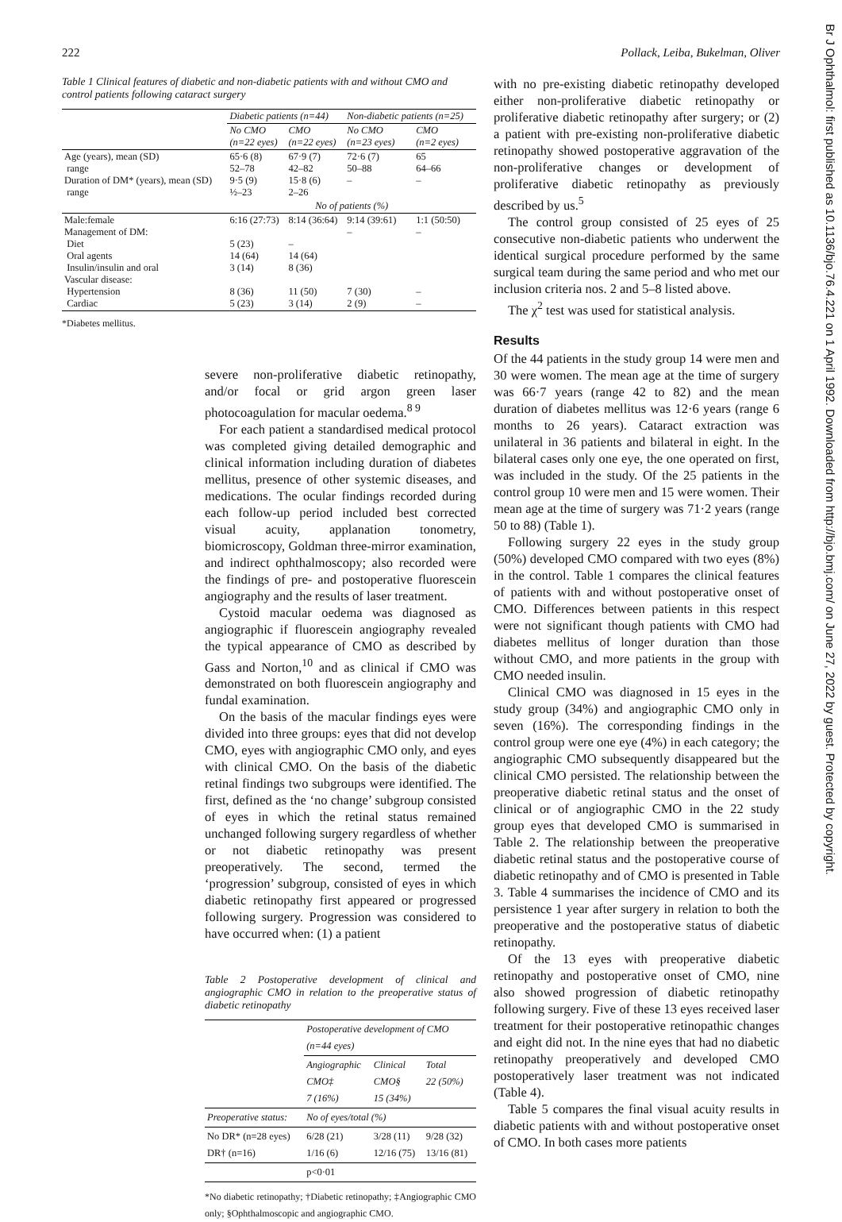222 Pollack, Leiba, Bukelman, Oliver
Table 1 Clinical features of diabetic and non-diabetic patients with and without CMO and control patients following cataract surgery
| | Diabetic patients (n=44) | | Non-diabetic patients (n=25) | |
| | No CMO (n=22 eyes) | CMO (n=22 eyes) | No CMO (n=23 eyes) | CMO (n=2 eyes) |
| Age (years), mean (SD) range Duration of DM* (years), mean (SD) range | 65·6 (8) 52–78 9·5 (9) ½–23 | 67·9 (7) 42–82 15·8 (6) 2–26 | 72·6 (7) 50–88 – | 65 64–66 – |
| | No of patients (%) | | | |
| Male:female Management of DM: Diet Oral agents Insulin/insulin and oral Vascular disease: Hypertension Cardiac | 6:16 (27:73) 5 (23) 14 (64) 3 (14) 8 (36) 5 (23) | 8:14 (36:64) – 14 (64) 8 (36) 11 (50) 3 (14) | 9:14 (39:61) – 7 (30) 2 (9) | 1:1 (50:50) – – – |
*Diabetes mellitus.
severe non-proliferative diabetic retinopathy, and/or focal or grid argon green laser photocoagulation for macular oedema.<sup>8 9</sup>
For each patient a standardised medical protocol was completed giving detailed demographic and clinical information including duration of diabetes mellitus, presence of other systemic diseases, and medications. The ocular findings recorded during each follow-up period included best corrected visual acuity, applanation tonometry, biomicroscopy, Goldman three-mirror examination, and indirect ophthalmoscopy; also recorded were the findings of pre- and postoperative fluorescein angiography and the results of laser treatment.
Cystoid macular oedema was diagnosed as angiographic if fluorescein angiography revealed the typical appearance of CMO as described by Gass and Norton,<sup>10</sup> and as clinical if CMO was demonstrated on both fluorescein angiography and fundal examination.
On the basis of the macular findings eyes were divided into three groups: eyes that did not develop CMO, eyes with angiographic CMO only, and eyes with clinical CMO. On the basis of the diabetic retinal findings two subgroups were identified. The first, defined as the ‘no change’ subgroup consisted of eyes in which the retinal status remained unchanged following surgery regardless of whether or not diabetic retinopathy was present preoperatively. The second, termed the ‘progression’ subgroup, consisted of eyes in which diabetic retinopathy first appeared or progressed following surgery. Progression was considered to have occurred when: (1) a patient
Table 2 Postoperative development of clinical and angiographic CMO in relation to the preoperative status of diabetic retinopathy
| | Postoperative development of CMO (n=44 eyes) | | |
| | Angiographic CMO‡ 7 (16%) | Clinical CMO§ 15 (34%) | Total 22 (50%) |
| Preoperative status: | No of eyes/total (%) | | |
| No DR* (n=28 eyes) DR† (n=16) | 6/28 (21) 1/16 (6) | 3/28 (11) 12/16 (75) | 9/28 (32) 13/16 (81) |
| | p<0·01 | | |
*No diabetic retinopathy; †Diabetic retinopathy; ‡Angiographic CMO only; §Ophthalmoscopic and angiographic CMO.
with no pre-existing diabetic retinopathy developed either non-proliferative diabetic retinopathy or proliferative diabetic retinopathy after surgery; or (2) a patient with pre-existing non-proliferative diabetic retinopathy showed postoperative aggravation of the non-proliferative changes or development of proliferative diabetic retinopathy as previously described by us.<sup>5</sup>
The control group consisted of 25 eyes of 25 consecutive non-diabetic patients who underwent the identical surgical procedure performed by the same surgical team during the same period and who met our inclusion criteria nos. 2 and 5–8 listed above.
The χ<sup>2</sup> test was used for statistical analysis.
Results
Of the 44 patients in the study group 14 were men and 30 were women. The mean age at the time of surgery was 66·7 years (range 42 to 82) and the mean duration of diabetes mellitus was 12·6 years (range 6 months to 26 years). Cataract extraction was unilateral in 36 patients and bilateral in eight. In the bilateral cases only one eye, the one operated on first, was included in the study. Of the 25 patients in the control group 10 were men and 15 were women. Their mean age at the time of surgery was 71·2 years (range 50 to 88) (Table 1).
Following surgery 22 eyes in the study group (50%) developed CMO compared with two eyes (8%) in the control. Table 1 compares the clinical features of patients with and without postoperative onset of CMO. Differences between patients in this respect were not significant though patients with CMO had diabetes mellitus of longer duration than those without CMO, and more patients in the group with CMO needed insulin.
Clinical CMO was diagnosed in 15 eyes in the study group (34%) and angiographic CMO only in seven (16%). The corresponding findings in the control group were one eye (4%) in each category; the angiographic CMO subsequently disappeared but the clinical CMO persisted. The relationship between the preoperative diabetic retinal status and the onset of clinical or of angiographic CMO in the 22 study group eyes that developed CMO is summarised in Table 2. The relationship between the preoperative diabetic retinal status and the postoperative course of diabetic retinopathy and of CMO is presented in Table 3. Table 4 summarises the incidence of CMO and its persistence 1 year after surgery in relation to both the preoperative and the postoperative status of diabetic retinopathy.
Of the 13 eyes with preoperative diabetic retinopathy and postoperative onset of CMO, nine also showed progression of diabetic retinopathy following surgery. Five of these 13 eyes received laser treatment for their postoperative retinopathic changes and eight did not. In the nine eyes that had no diabetic retinopathy preoperatively and developed CMO postoperatively laser treatment was not indicated (Table 4).
Table 5 compares the final visual acuity results in diabetic patients with and without postoperative onset of CMO. In both cases more patients
Br J Ophthalmol: first published as 10.1136/bjo.76.4.221 on 1 April 1992. Downloaded from http://bjo.bmj.com/ on June 27, 2022 by guest. Protected by copyright.